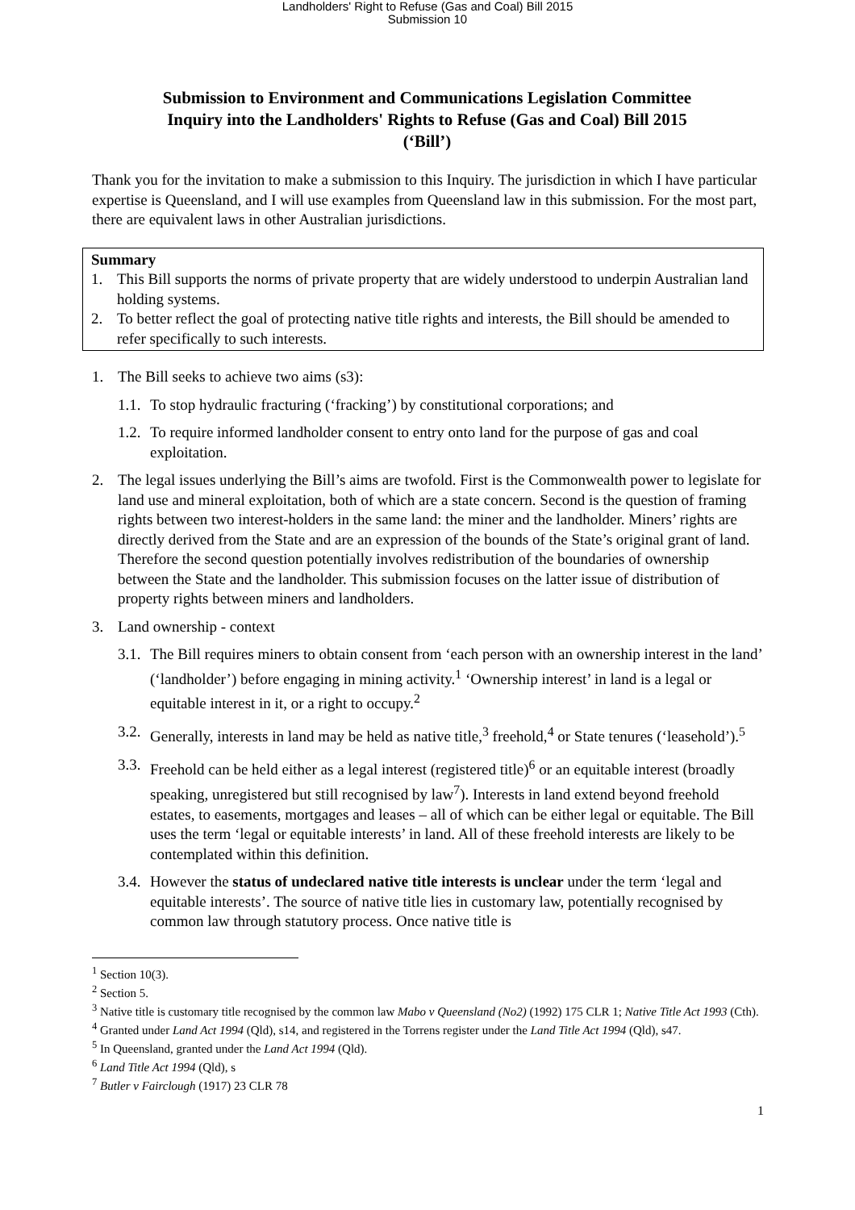Landholders' Right to Refuse (Gas and Coal) Bill 2015
Submission 10
Submission to Environment and Communications Legislation Committee
Inquiry into the Landholders' Rights to Refuse (Gas and Coal) Bill 2015
(‘Bill’)
Thank you for the invitation to make a submission to this Inquiry. The jurisdiction in which I have particular expertise is Queensland, and I will use examples from Queensland law in this submission. For the most part, there are equivalent laws in other Australian jurisdictions.
Summary
1. This Bill supports the norms of private property that are widely understood to underpin Australian land holding systems.
2. To better reflect the goal of protecting native title rights and interests, the Bill should be amended to refer specifically to such interests.
1. The Bill seeks to achieve two aims (s3):
1.1. To stop hydraulic fracturing (‘fracking’) by constitutional corporations; and
1.2. To require informed landholder consent to entry onto land for the purpose of gas and coal exploitation.
2. The legal issues underlying the Bill’s aims are twofold. First is the Commonwealth power to legislate for land use and mineral exploitation, both of which are a state concern. Second is the question of framing rights between two interest-holders in the same land: the miner and the landholder. Miners’ rights are directly derived from the State and are an expression of the bounds of the State’s original grant of land. Therefore the second question potentially involves redistribution of the boundaries of ownership between the State and the landholder. This submission focuses on the latter issue of distribution of property rights between miners and landholders.
3. Land ownership - context
3.1. The Bill requires miners to obtain consent from ‘each person with an ownership interest in the land’ (‘landholder’) before engaging in mining activity.<sup>1</sup> ‘Ownership interest’ in land is a legal or equitable interest in it, or a right to occupy.<sup>2</sup>
3.2. Generally, interests in land may be held as native title,<sup>3</sup> freehold,<sup>4</sup> or State tenures (‘leasehold’).<sup>5</sup>
3.3. Freehold can be held either as a legal interest (registered title)<sup>6</sup> or an equitable interest (broadly speaking, unregistered but still recognised by law<sup>7</sup>). Interests in land extend beyond freehold estates, to easements, mortgages and leases – all of which can be either legal or equitable. The Bill uses the term ‘legal or equitable interests’ in land. All of these freehold interests are likely to be contemplated within this definition.
3.4. However the status of undeclared native title interests is unclear under the term ‘legal and equitable interests’. The source of native title lies in customary law, potentially recognised by common law through statutory process. Once native title is
<sup>1</sup> Section 10(3).
<sup>2</sup> Section 5.
<sup>3</sup> Native title is customary title recognised by the common law Mabo v Queensland (No2) (1992) 175 CLR 1; Native Title Act 1993 (Cth).
<sup>4</sup> Granted under Land Act 1994 (Qld), s14, and registered in the Torrens register under the Land Title Act 1994 (Qld), s47.
<sup>5</sup> In Queensland, granted under the Land Act 1994 (Qld).
<sup>6</sup> Land Title Act 1994 (Qld), s
<sup>7</sup> Butler v Fairclough (1917) 23 CLR 78
1